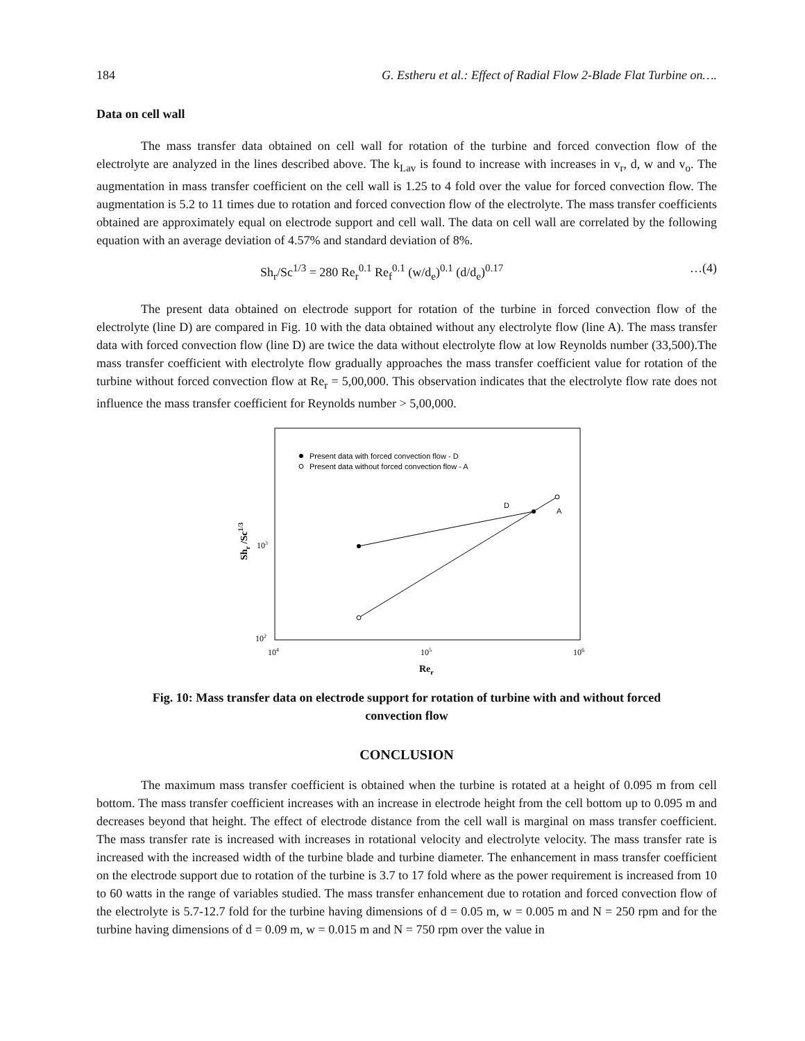184 G. Estheru et al.: Effect of Radial Flow 2-Blade Flat Turbine on….
Data on cell wall
The mass transfer data obtained on cell wall for rotation of the turbine and forced convection flow of the electrolyte are analyzed in the lines described above. The k<sub>Lav</sub> is found to increase with increases in v<sub>r</sub>, d, w and v<sub>o</sub>. The augmentation in mass transfer coefficient on the cell wall is 1.25 to 4 fold over the value for forced convection flow. The augmentation is 5.2 to 11 times due to rotation and forced convection flow of the electrolyte. The mass transfer coefficients obtained are approximately equal on electrode support and cell wall. The data on cell wall are correlated by the following equation with an average deviation of 4.57% and standard deviation of 8%.
Sh<sub>r</sub>/Sc<sup>1/3</sup> = 280 Re<sub>r</sub><sup>0.1</sup> Re<sub>f</sub><sup>0.1</sup> (w/d<sub>e</sub>)<sup>0.1</sup> (d/d<sub>e</sub>)<sup>0.17</sup> …(4)
The present data obtained on electrode support for rotation of the turbine in forced convection flow of the electrolyte (line D) are compared in Fig. 10 with the data obtained without any electrolyte flow (line A). The mass transfer data with forced convection flow (line D) are twice the data without electrolyte flow at low Reynolds number (33,500).The mass transfer coefficient with electrolyte flow gradually approaches the mass transfer coefficient value for rotation of the turbine without forced convection flow at Re<sub>r</sub> = 5,00,000. This observation indicates that the electrolyte flow rate does not influence the mass transfer coefficient for Reynolds number > 5,00,000.
Present data with forced convection flow - D
Present data without forced convection flow - A
D
A
103
102
104
105
106
Rer
Shr /Sc1/3
Fig. 10: Mass transfer data on electrode support for rotation of turbine with and without forced convection flow
CONCLUSION
The maximum mass transfer coefficient is obtained when the turbine is rotated at a height of 0.095 m from cell bottom. The mass transfer coefficient increases with an increase in electrode height from the cell bottom up to 0.095 m and decreases beyond that height. The effect of electrode distance from the cell wall is marginal on mass transfer coefficient. The mass transfer rate is increased with increases in rotational velocity and electrolyte velocity. The mass transfer rate is increased with the increased width of the turbine blade and turbine diameter. The enhancement in mass transfer coefficient on the electrode support due to rotation of the turbine is 3.7 to 17 fold where as the power requirement is increased from 10 to 60 watts in the range of variables studied. The mass transfer enhancement due to rotation and forced convection flow of the electrolyte is 5.7-12.7 fold for the turbine having dimensions of d = 0.05 m, w = 0.005 m and N = 250 rpm and for the turbine having dimensions of d = 0.09 m, w = 0.015 m and N = 750 rpm over the value in